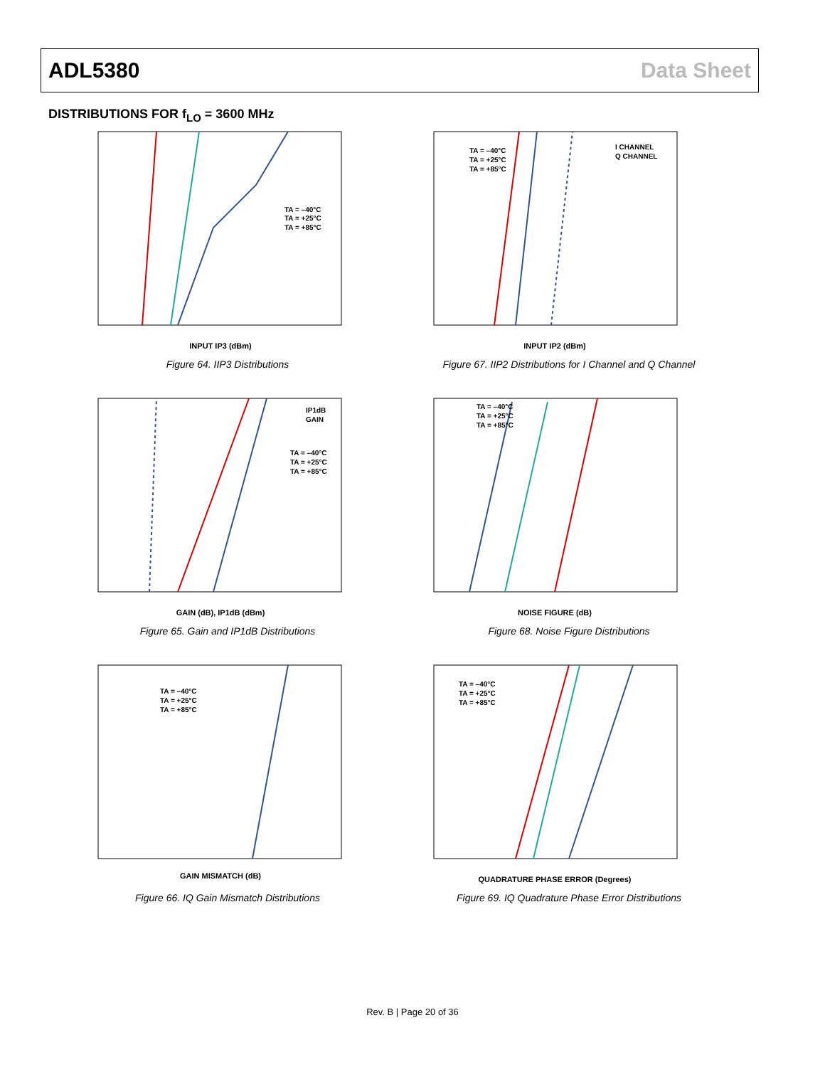ADL5380 Data Sheet
DISTRIBUTIONS FOR f<sub>LO</sub> = 3600 MHz
TA = –40°C
TA = +25°C
TA = +85°C
INPUT IP3 (dBm)
Figure 64. IIP3 Distributions
TA = –40°C
TA = +25°C
TA = +85°C
I CHANNEL
Q CHANNEL
INPUT IP2 (dBm)
Figure 67. IIP2 Distributions for I Channel and Q Channel
IP1dB
GAIN
TA = –40°C
TA = +25°C
TA = +85°C
GAIN (dB), IP1dB (dBm)
Figure 65. Gain and IP1dB Distributions
TA = –40°C
TA = +25°C
TA = +85°C
NOISE FIGURE (dB)
Figure 68. Noise Figure Distributions
TA = –40°C
TA = +25°C
TA = +85°C
GAIN MISMATCH (dB)
Figure 66. IQ Gain Mismatch Distributions
TA = –40°C
TA = +25°C
TA = +85°C
QUADRATURE PHASE ERROR (Degrees)
Figure 69. IQ Quadrature Phase Error Distributions
Rev. B | Page 20 of 36